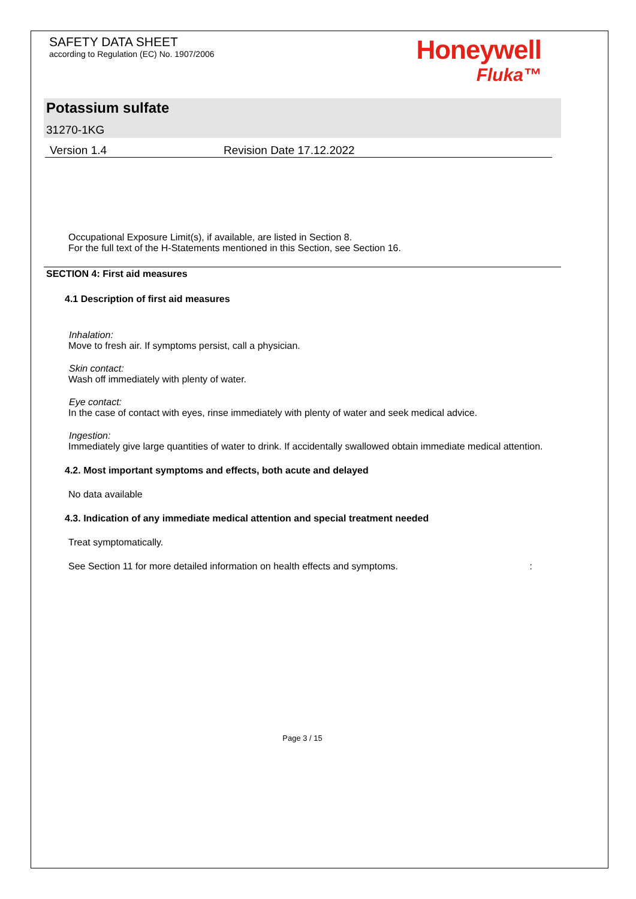SAFETY DATA SHEET
according to Regulation (EC) No. 1907/2006
Honeywell
Fluka™
Potassium sulfate
31270-1KG
Version 1.4 Revision Date 17.12.2022
Occupational Exposure Limit(s), if available, are listed in Section 8.
For the full text of the H-Statements mentioned in this Section, see Section 16.
SECTION 4: First aid measures
4.1 Description of first aid measures
Inhalation:
Move to fresh air. If symptoms persist, call a physician.
Skin contact:
Wash off immediately with plenty of water.
Eye contact:
In the case of contact with eyes, rinse immediately with plenty of water and seek medical advice.
Ingestion:
Immediately give large quantities of water to drink. If accidentally swallowed obtain immediate medical attention.
4.2. Most important symptoms and effects, both acute and delayed
No data available
4.3. Indication of any immediate medical attention and special treatment needed
Treat symptomatically.
See Section 11 for more detailed information on health effects and symptoms. :
Page 3 / 15